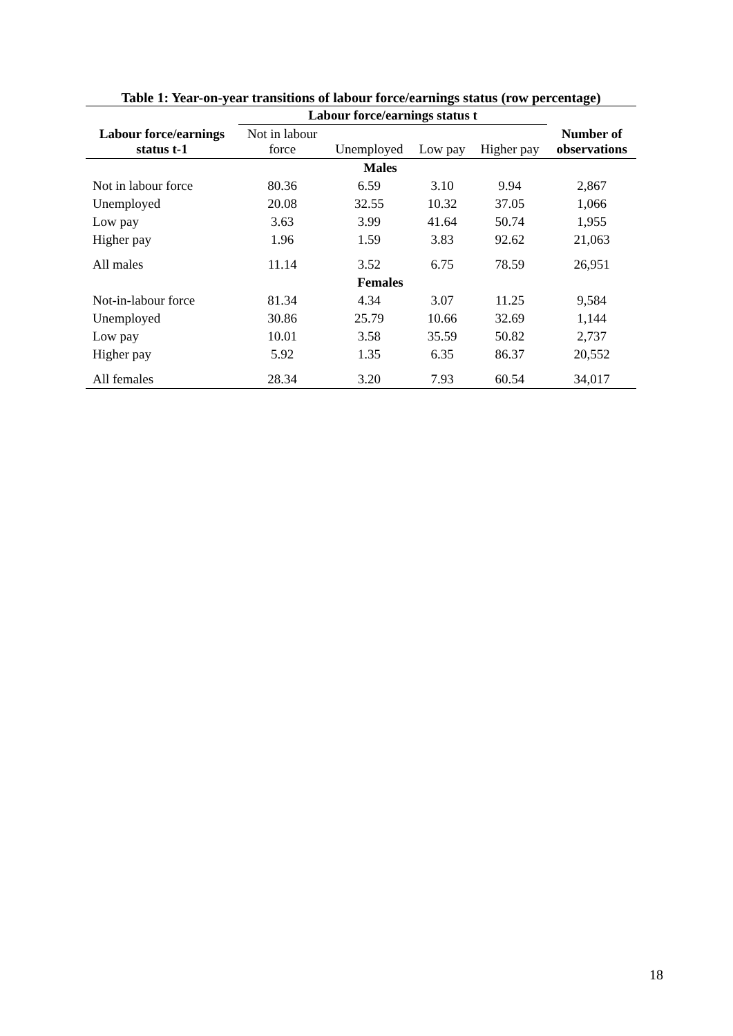Table 1: Year-on-year transitions of labour force/earnings status (row percentage)
| | Labour force/earnings status t | | | | |
| --- | --- | --- | --- | --- | --- |
| Labour force/earnings status t-1 | Not in labour force | Unemployed | Low pay | Higher pay | Number of observations |
| Males | | | | | |
| Not in labour force | 80.36 | 6.59 | 3.10 | 9.94 | 2,867 |
| Unemployed | 20.08 | 32.55 | 10.32 | 37.05 | 1,066 |
| Low pay | 3.63 | 3.99 | 41.64 | 50.74 | 1,955 |
| Higher pay | 1.96 | 1.59 | 3.83 | 92.62 | 21,063 |
| All males | 11.14 | 3.52 | 6.75 | 78.59 | 26,951 |
| Females | | | | | |
| Not-in-labour force | 81.34 | 4.34 | 3.07 | 11.25 | 9,584 |
| Unemployed | 30.86 | 25.79 | 10.66 | 32.69 | 1,144 |
| Low pay | 10.01 | 3.58 | 35.59 | 50.82 | 2,737 |
| Higher pay | 5.92 | 1.35 | 6.35 | 86.37 | 20,552 |
| All females | 28.34 | 3.20 | 7.93 | 60.54 | 34,017 |
18